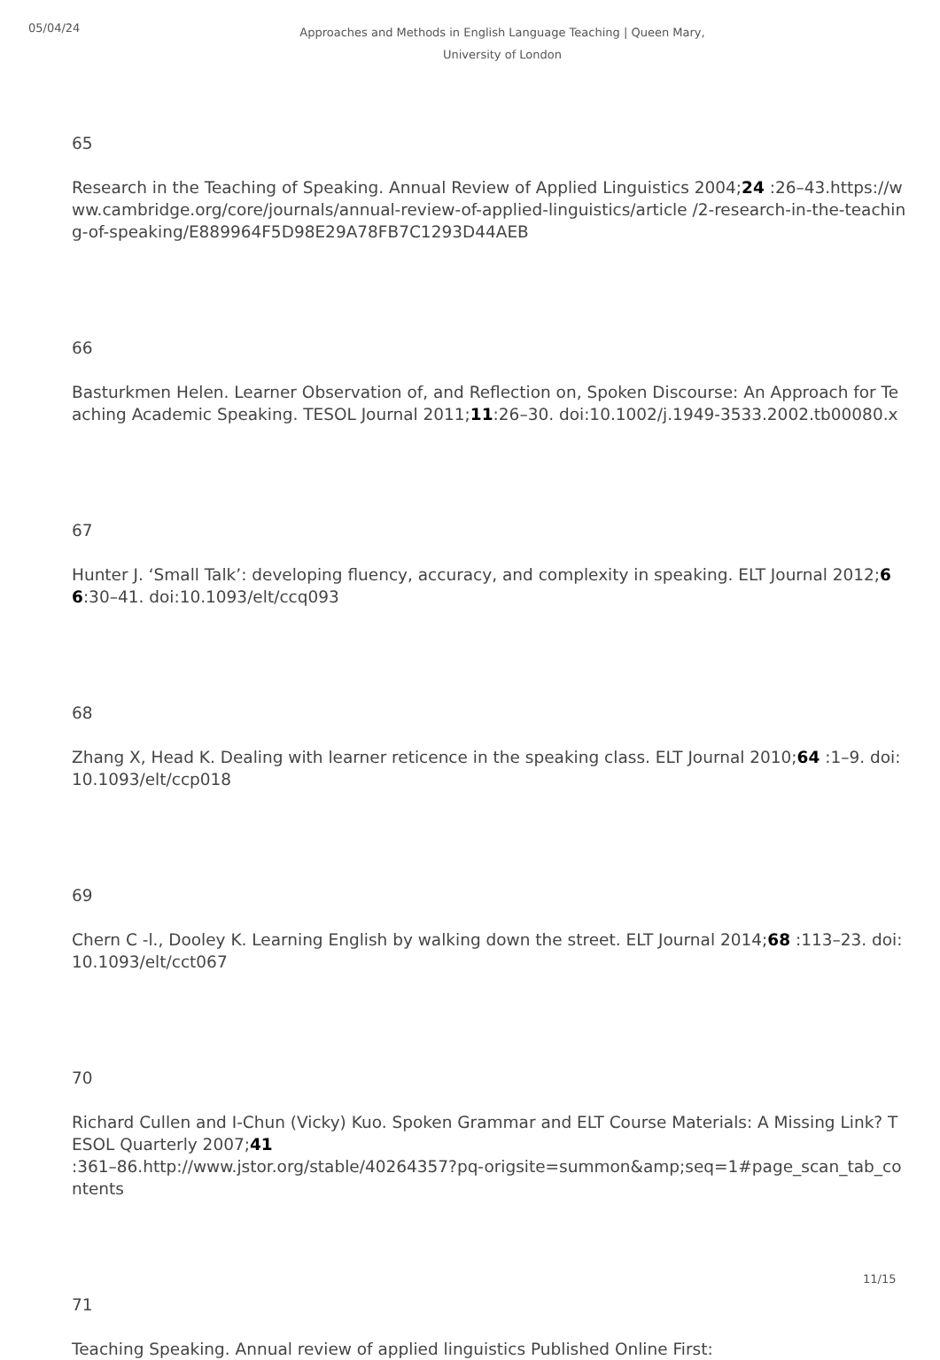05/04/24
Approaches and Methods in English Language Teaching | Queen Mary, University of London
65
Research in the Teaching of Speaking. Annual Review of Applied Linguistics 2004;24 :26–43.https://www.cambridge.org/core/journals/annual-review-of-applied-linguistics/article /2-research-in-the-teaching-of-speaking/E889964F5D98E29A78FB7C1293D44AEB
66
Basturkmen Helen. Learner Observation of, and Reflection on, Spoken Discourse: An Approach for Teaching Academic Speaking. TESOL Journal 2011;11:26–30. doi:10.1002/j.1949-3533.2002.tb00080.x
67
Hunter J. ‘Small Talk’: developing fluency, accuracy, and complexity in speaking. ELT Journal 2012;66:30–41. doi:10.1093/elt/ccq093
68
Zhang X, Head K. Dealing with learner reticence in the speaking class. ELT Journal 2010;64 :1–9. doi:10.1093/elt/ccp018
69
Chern C -l., Dooley K. Learning English by walking down the street. ELT Journal 2014;68 :113–23. doi:10.1093/elt/cct067
70
Richard Cullen and I-Chun (Vicky) Kuo. Spoken Grammar and ELT Course Materials: A Missing Link? TESOL Quarterly 2007;41
:361–86.http://www.jstor.org/stable/40264357?pq-origsite=summon&amp;seq=1#page_scan_tab_contents
71
Teaching Speaking. Annual review of applied linguistics Published Online First:
11/15